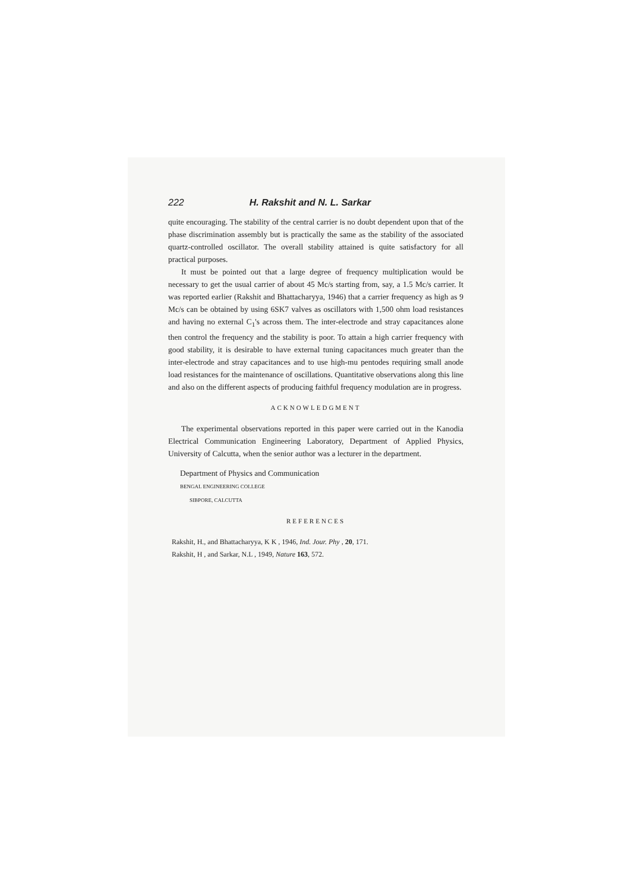222 H. Rakshit and N. L. Sarkar
quite encouraging. The stability of the central carrier is no doubt dependent upon that of the phase discrimination assembly but is practically the same as the stability of the associated quartz-controlled oscillator. The overall stability attained is quite satisfactory for all practical purposes.
It must be pointed out that a large degree of frequency multiplication would be necessary to get the usual carrier of about 45 Mc/s starting from, say, a 1.5 Mc/s carrier. It was reported earlier (Rakshit and Bhattacharyya, 1946) that a carrier frequency as high as 9 Mc/s can be obtained by using 6SK7 valves as oscillators with 1,500 ohm load resistances and having no external C<sub>1</sub>'s across them. The inter-electrode and stray capacitances alone then control the frequency and the stability is poor. To attain a high carrier frequency with good stability, it is desirable to have external tuning capacitances much greater than the inter-electrode and stray capacitances and to use high-mu pentodes requiring small anode load resistances for the maintenance of oscillations. Quantitative observations along this line and also on the different aspects of producing faithful frequency modulation are in progress.
ACKNOWLEDGMENT
The experimental observations reported in this paper were carried out in the Kanodia Electrical Communication Engineering Laboratory, Department of Applied Physics, University of Calcutta, when the senior author was a lecturer in the department.
Department of Physics and Communication
BENGAL ENGINEERING COLLEGE
SIBPORE, CALCUTTA
REFERENCES
Rakshit, H., and Bhattacharyya, K K , 1946, Ind. Jour. Phy , 20, 171.
Rakshit, H , and Sarkar, N.L , 1949, Nature 163, 572.